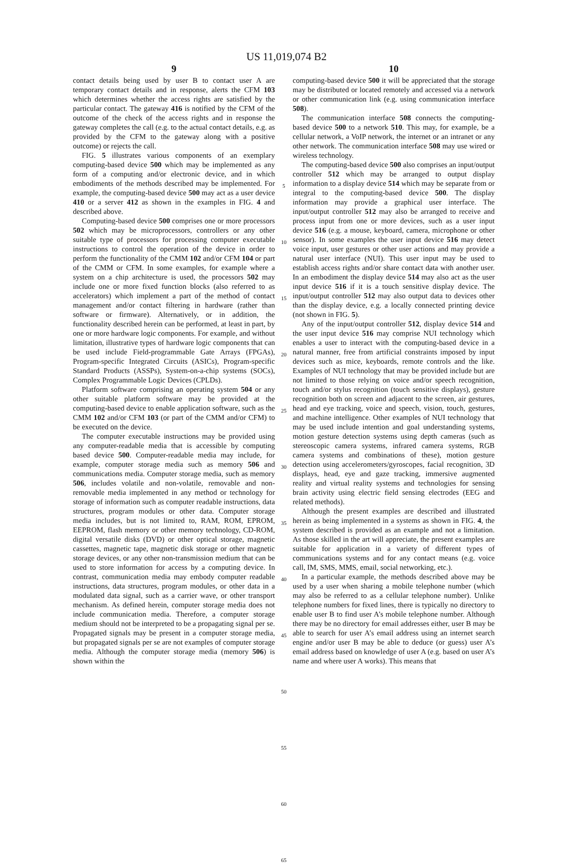US 11,019,074 B2
9
contact details being used by user B to contact user A are temporary contact details and in response, alerts the CFM 103 which determines whether the access rights are satisfied by the particular contact. The gateway 416 is notified by the CFM of the outcome of the check of the access rights and in response the gateway completes the call (e.g. to the actual contact details, e.g. as provided by the CFM to the gateway along with a positive outcome) or rejects the call.
FIG. 5 illustrates various components of an exemplary computing-based device 500 which may be implemented as any form of a computing and/or electronic device, and in which embodiments of the methods described may be implemented. For example, the computing-based device 500 may act as a user device 410 or a server 412 as shown in the examples in FIG. 4 and described above.
Computing-based device 500 comprises one or more processors 502 which may be microprocessors, controllers or any other suitable type of processors for processing computer executable instructions to control the operation of the device in order to perform the functionality of the CMM 102 and/or CFM 104 or part of the CMM or CFM. In some examples, for example where a system on a chip architecture is used, the processors 502 may include one or more fixed function blocks (also referred to as accelerators) which implement a part of the method of contact management and/or contact filtering in hardware (rather than software or firmware). Alternatively, or in addition, the functionality described herein can be performed, at least in part, by one or more hardware logic components. For example, and without limitation, illustrative types of hardware logic components that can be used include Field-programmable Gate Arrays (FPGAs), Program-specific Integrated Circuits (ASICs), Program-specific Standard Products (ASSPs), System-on-a-chip systems (SOCs), Complex Programmable Logic Devices (CPLDs).
Platform software comprising an operating system 504 or any other suitable platform software may be provided at the computing-based device to enable application software, such as the CMM 102 and/or CFM 103 (or part of the CMM and/or CFM) to be executed on the device.
The computer executable instructions may be provided using any computer-readable media that is accessible by computing based device 500. Computer-readable media may include, for example, computer storage media such as memory 506 and communications media. Computer storage media, such as memory 506, includes volatile and non-volatile, removable and non-removable media implemented in any method or technology for storage of information such as computer readable instructions, data structures, program modules or other data. Computer storage media includes, but is not limited to, RAM, ROM, EPROM, EEPROM, flash memory or other memory technology, CD-ROM, digital versatile disks (DVD) or other optical storage, magnetic cassettes, magnetic tape, magnetic disk storage or other magnetic storage devices, or any other non-transmission medium that can be used to store information for access by a computing device. In contrast, communication media may embody computer readable instructions, data structures, program modules, or other data in a modulated data signal, such as a carrier wave, or other transport mechanism. As defined herein, computer storage media does not include communication media. Therefore, a computer storage medium should not be interpreted to be a propagating signal per se. Propagated signals may be present in a computer storage media, but propagated signals per se are not examples of computer storage media. Although the computer storage media (memory 506) is shown within the
5
10
15
20
25
30
35
40
45
50
55
60
65
10
computing-based device 500 it will be appreciated that the storage may be distributed or located remotely and accessed via a network or other communication link (e.g. using communication interface 508).
The communication interface 508 connects the computing-based device 500 to a network 510. This may, for example, be a cellular network, a VoIP network, the internet or an intranet or any other network. The communication interface 508 may use wired or wireless technology.
The computing-based device 500 also comprises an input/output controller 512 which may be arranged to output display information to a display device 514 which may be separate from or integral to the computing-based device 500. The display information may provide a graphical user interface. The input/output controller 512 may also be arranged to receive and process input from one or more devices, such as a user input device 516 (e.g. a mouse, keyboard, camera, microphone or other sensor). In some examples the user input device 516 may detect voice input, user gestures or other user actions and may provide a natural user interface (NUI). This user input may be used to establish access rights and/or share contact data with another user. In an embodiment the display device 514 may also act as the user input device 516 if it is a touch sensitive display device. The input/output controller 512 may also output data to devices other than the display device, e.g. a locally connected printing device (not shown in FIG. 5).
Any of the input/output controller 512, display device 514 and the user input device 516 may comprise NUI technology which enables a user to interact with the computing-based device in a natural manner, free from artificial constraints imposed by input devices such as mice, keyboards, remote controls and the like. Examples of NUI technology that may be provided include but are not limited to those relying on voice and/or speech recognition, touch and/or stylus recognition (touch sensitive displays), gesture recognition both on screen and adjacent to the screen, air gestures, head and eye tracking, voice and speech, vision, touch, gestures, and machine intelligence. Other examples of NUI technology that may be used include intention and goal understanding systems, motion gesture detection systems using depth cameras (such as stereoscopic camera systems, infrared camera systems, RGB camera systems and combinations of these), motion gesture detection using accelerometers/gyroscopes, facial recognition, 3D displays, head, eye and gaze tracking, immersive augmented reality and virtual reality systems and technologies for sensing brain activity using electric field sensing electrodes (EEG and related methods).
Although the present examples are described and illustrated herein as being implemented in a systems as shown in FIG. 4, the system described is provided as an example and not a limitation. As those skilled in the art will appreciate, the present examples are suitable for application in a variety of different types of communications systems and for any contact means (e.g. voice call, IM, SMS, MMS, email, social networking, etc.).
In a particular example, the methods described above may be used by a user when sharing a mobile telephone number (which may also be referred to as a cellular telephone number). Unlike telephone numbers for fixed lines, there is typically no directory to enable user B to find user A’s mobile telephone number. Although there may be no directory for email addresses either, user B may be able to search for user A’s email address using an internet search engine and/or user B may be able to deduce (or guess) user A’s email address based on knowledge of user A (e.g. based on user A’s name and where user A works). This means that